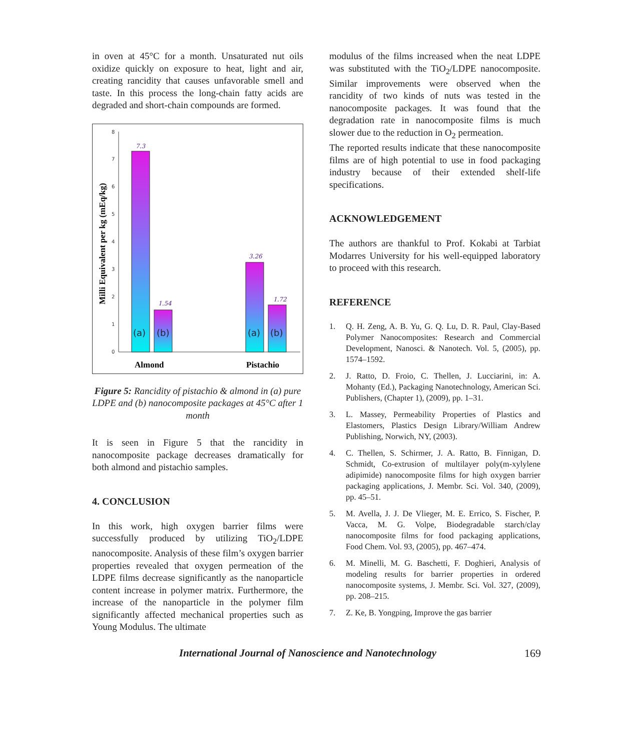in oven at 45°C for a month. Unsaturated nut oils oxidize quickly on exposure to heat, light and air, creating rancidity that causes unfavorable smell and taste. In this process the long-chain fatty acids are degraded and short-chain compounds are formed.
0
1
2
3
4
5
6
7
8
7.3
1.54
3.26
1.72
(a)
(b)
(a)
(b)
Almond
Pistachio
Milli Equivalent per kg (mEq/kg)
Figure 5: Rancidity of pistachio & almond in (a) pure LDPE and (b) nanocomposite packages at 45°C after 1 month
It is seen in Figure 5 that the rancidity in nanocomposite package decreases dramatically for both almond and pistachio samples.
4. CONCLUSION
In this work, high oxygen barrier films were successfully produced by utilizing TiO<sub>2</sub>/LDPE nanocomposite. Analysis of these film’s oxygen barrier properties revealed that oxygen permeation of the LDPE films decrease significantly as the nanoparticle content increase in polymer matrix. Furthermore, the increase of the nanoparticle in the polymer film significantly affected mechanical properties such as Young Modulus. The ultimate
modulus of the films increased when the neat LDPE was substituted with the TiO<sub>2</sub>/LDPE nanocomposite. Similar improvements were observed when the rancidity of two kinds of nuts was tested in the nanocomposite packages. It was found that the degradation rate in nanocomposite films is much slower due to the reduction in O<sub>2</sub> permeation.
The reported results indicate that these nanocomposite films are of high potential to use in food packaging industry because of their extended shelf-life specifications.
ACKNOWLEDGEMENT
The authors are thankful to Prof. Kokabi at Tarbiat Modarres University for his well-equipped laboratory to proceed with this research.
REFERENCE
1. Q. H. Zeng, A. B. Yu, G. Q. Lu, D. R. Paul, Clay-Based Polymer Nanocomposites: Research and Commercial Development, Nanosci. & Nanotech. Vol. 5, (2005), pp. 1574–1592.
2. J. Ratto, D. Froio, C. Thellen, J. Lucciarini, in: A. Mohanty (Ed.), Packaging Nanotechnology, American Sci. Publishers, (Chapter 1), (2009), pp. 1–31.
3. L. Massey, Permeability Properties of Plastics and Elastomers, Plastics Design Library/William Andrew Publishing, Norwich, NY, (2003).
4. C. Thellen, S. Schirmer, J. A. Ratto, B. Finnigan, D. Schmidt, Co-extrusion of multilayer poly(m-xylylene adipimide) nanocomposite films for high oxygen barrier packaging applications, J. Membr. Sci. Vol. 340, (2009), pp. 45–51.
5. M. Avella, J. J. De Vlieger, M. E. Errico, S. Fischer, P. Vacca, M. G. Volpe, Biodegradable starch/clay nanocomposite films for food packaging applications, Food Chem. Vol. 93, (2005), pp. 467–474.
6. M. Minelli, M. G. Baschetti, F. Doghieri, Analysis of modeling results for barrier properties in ordered nanocomposite systems, J. Membr. Sci. Vol. 327, (2009), pp. 208–215.
7. Z. Ke, B. Yongping, Improve the gas barrier
International Journal of Nanoscience and Nanotechnology 169